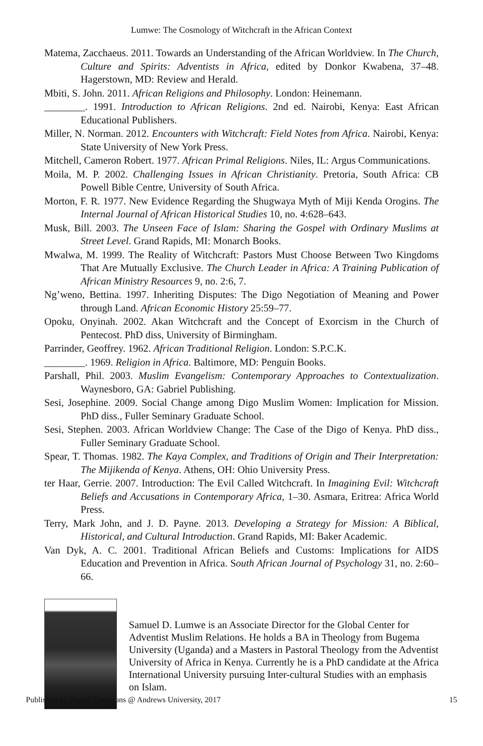Lumwe: The Cosmology of Witchcraft in the African Context
Matema, Zacchaeus. 2011. Towards an Understanding of the African Worldview. In The Church, Culture and Spirits: Adventists in Africa, edited by Donkor Kwabena, 37–48. Hagerstown, MD: Review and Herald.
Mbiti, S. John. 2011. African Religions and Philosophy. London: Heinemann.
________. 1991. Introduction to African Religions. 2nd ed. Nairobi, Kenya: East African Educational Publishers.
Miller, N. Norman. 2012. Encounters with Witchcraft: Field Notes from Africa. Nairobi, Kenya: State University of New York Press.
Mitchell, Cameron Robert. 1977. African Primal Religions. Niles, IL: Argus Communications.
Moila, M. P. 2002. Challenging Issues in African Christianity. Pretoria, South Africa: CB Powell Bible Centre, University of South Africa.
Morton, F. R. 1977. New Evidence Regarding the Shugwaya Myth of Miji Kenda Orogins. The Internal Journal of African Historical Studies 10, no. 4:628–643.
Musk, Bill. 2003. The Unseen Face of Islam: Sharing the Gospel with Ordinary Muslims at Street Level. Grand Rapids, MI: Monarch Books.
Mwalwa, M. 1999. The Reality of Witchcraft: Pastors Must Choose Between Two Kingdoms That Are Mutually Exclusive. The Church Leader in Africa: A Training Publication of African Ministry Resources 9, no. 2:6, 7.
Ng’weno, Bettina. 1997. Inheriting Disputes: The Digo Negotiation of Meaning and Power through Land. African Economic History 25:59–77.
Opoku, Onyinah. 2002. Akan Witchcraft and the Concept of Exorcism in the Church of Pentecost. PhD diss, University of Birmingham.
Parrinder, Geoffrey. 1962. African Traditional Religion. London: S.P.C.K.
________. 1969. Religion in Africa. Baltimore, MD: Penguin Books.
Parshall, Phil. 2003. Muslim Evangelism: Contemporary Approaches to Contextualization. Waynesboro, GA: Gabriel Publishing.
Sesi, Josephine. 2009. Social Change among Digo Muslim Women: Implication for Mission. PhD diss., Fuller Seminary Graduate School.
Sesi, Stephen. 2003. African Worldview Change: The Case of the Digo of Kenya. PhD diss., Fuller Seminary Graduate School.
Spear, T. Thomas. 1982. The Kaya Complex, and Traditions of Origin and Their Interpretation: The Mijikenda of Kenya. Athens, OH: Ohio University Press.
ter Haar, Gerrie. 2007. Introduction: The Evil Called Witchcraft. In Imagining Evil: Witchcraft Beliefs and Accusations in Contemporary Africa, 1–30. Asmara, Eritrea: Africa World Press.
Terry, Mark John, and J. D. Payne. 2013. Developing a Strategy for Mission: A Biblical, Historical, and Cultural Introduction. Grand Rapids, MI: Baker Academic.
Van Dyk, A. C. 2001. Traditional African Beliefs and Customs: Implications for AIDS Education and Prevention in Africa. South African Journal of Psychology 31, no. 2:60–66.
Samuel D. Lumwe is an Associate Director for the Global Center for Adventist Muslim Relations. He holds a BA in Theology from Bugema University (Uganda) and a Masters in Pastoral Theology from the Adventist University of Africa in Kenya. Currently he is a PhD candidate at the Africa International University pursuing Inter-cultural Studies with an emphasis on Islam.
Published by Digital Commons @ Andrews University, 2017 15